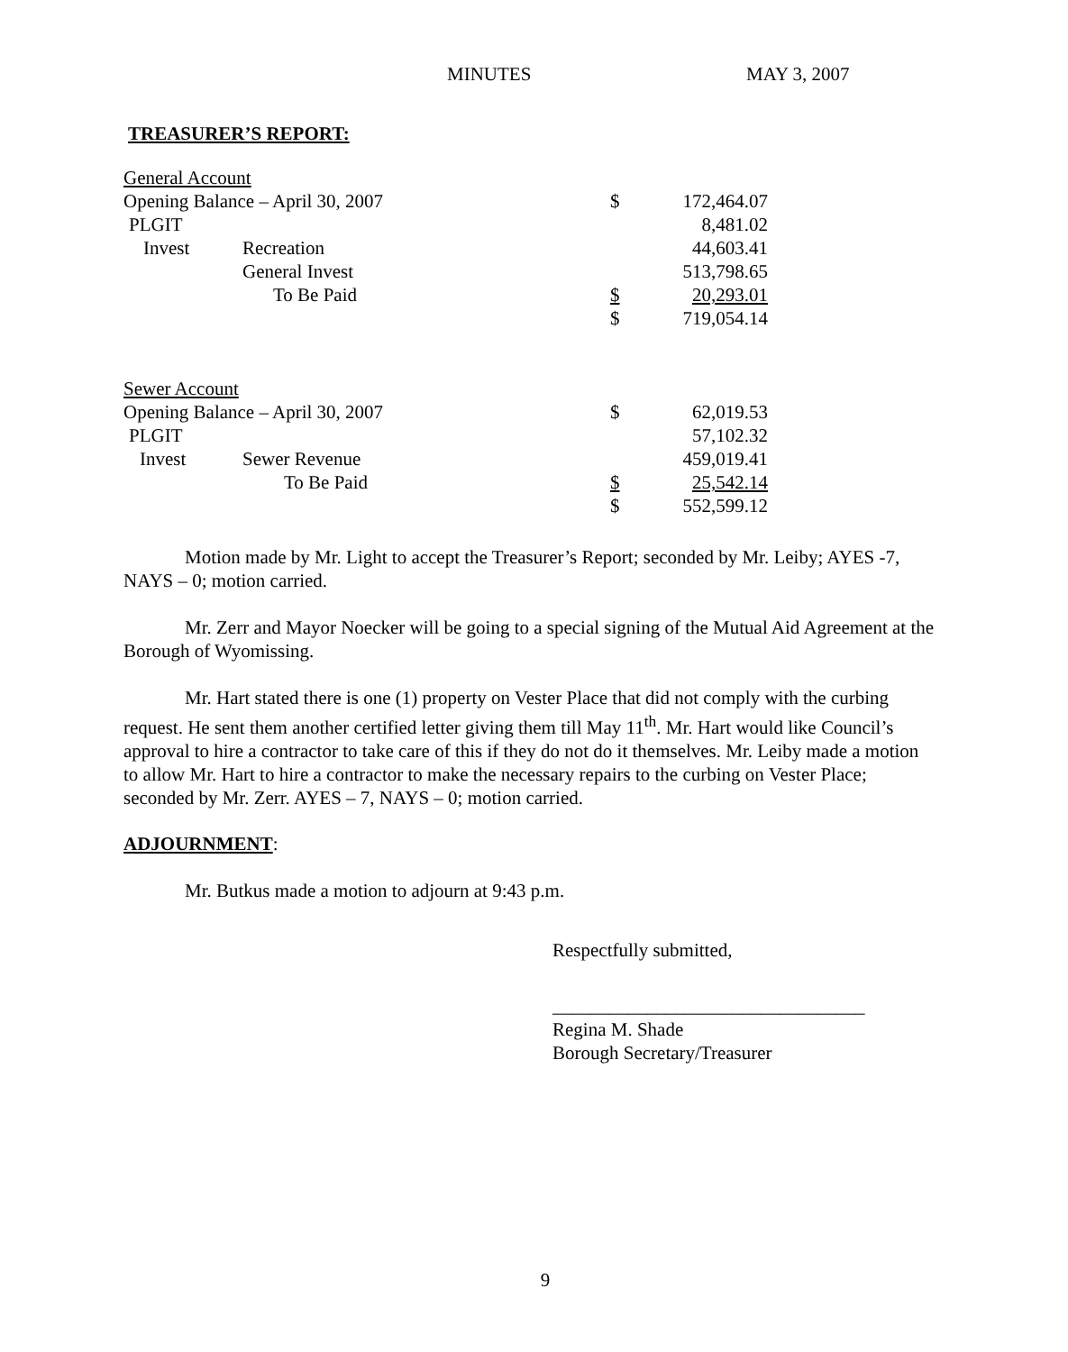MINUTES MAY 3, 2007
TREASURER’S REPORT:
| General Account | | | |
| Opening Balance – April 30, 2007 | | $ | 172,464.07 |
| PLGIT | | | 8,481.02 |
| Invest | Recreation | | 44,603.41 |
| | General Invest | | 513,798.65 |
| | To Be Paid | $ | 20,293.01 |
| | | $ | 719,054.14 |
| Sewer Account | | | |
| Opening Balance – April 30, 2007 | | $ | 62,019.53 |
| PLGIT | | | 57,102.32 |
| Invest | Sewer Revenue | | 459,019.41 |
| | To Be Paid | $ | 25,542.14 |
| | | $ | 552,599.12 |
Motion made by Mr. Light to accept the Treasurer’s Report; seconded by Mr. Leiby; AYES -7, NAYS – 0; motion carried.
Mr. Zerr and Mayor Noecker will be going to a special signing of the Mutual Aid Agreement at the Borough of Wyomissing.
Mr. Hart stated there is one (1) property on Vester Place that did not comply with the curbing request. He sent them another certified letter giving them till May 11<sup>th</sup>. Mr. Hart would like Council’s approval to hire a contractor to take care of this if they do not do it themselves. Mr. Leiby made a motion to allow Mr. Hart to hire a contractor to make the necessary repairs to the curbing on Vester Place; seconded by Mr. Zerr. AYES – 7, NAYS – 0; motion carried.
ADJOURNMENT:
Mr. Butkus made a motion to adjourn at 9:43 p.m.
Respectfully submitted,
_________________________________
Regina M. Shade
Borough Secretary/Treasurer
9